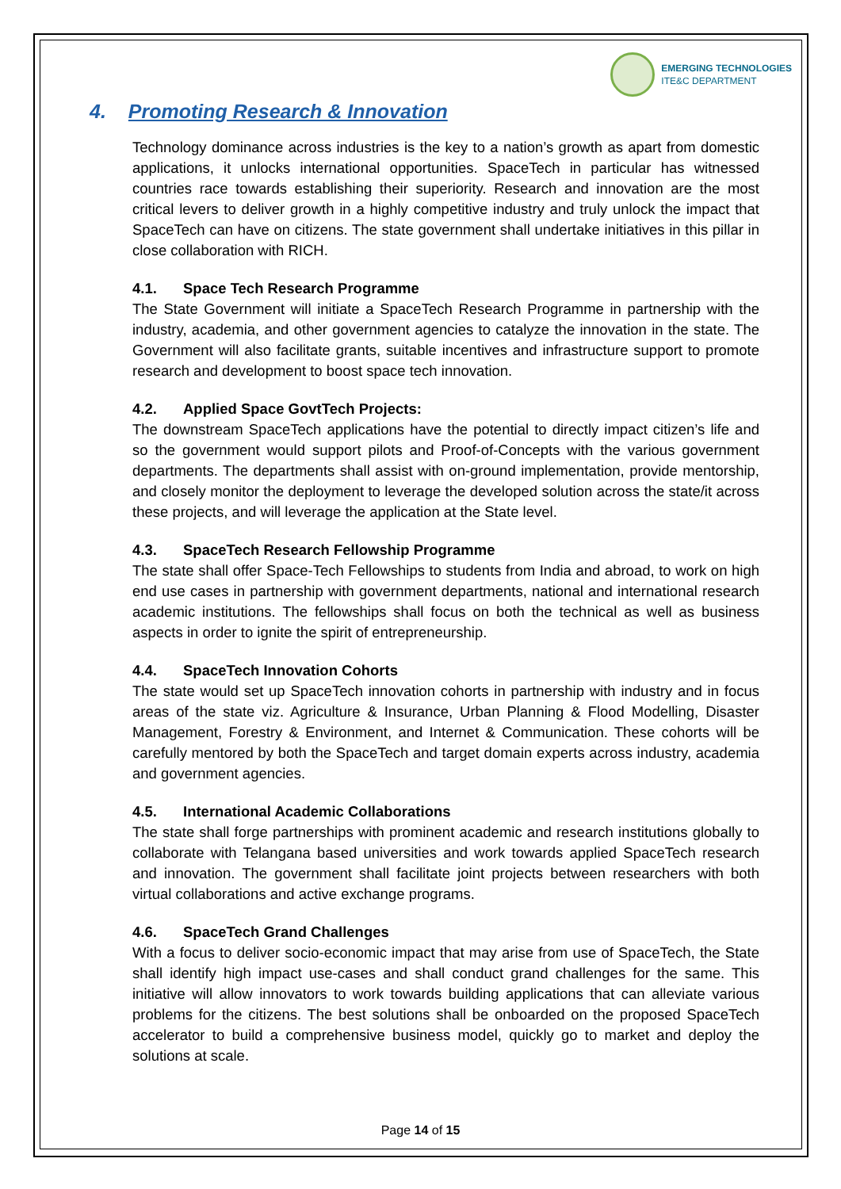EMERGING TECHNOLOGIES
ITE&C DEPARTMENT
4. Promoting Research & Innovation
Technology dominance across industries is the key to a nation’s growth as apart from domestic applications, it unlocks international opportunities. SpaceTech in particular has witnessed countries race towards establishing their superiority. Research and innovation are the most critical levers to deliver growth in a highly competitive industry and truly unlock the impact that SpaceTech can have on citizens. The state government shall undertake initiatives in this pillar in close collaboration with RICH.
4.1. Space Tech Research Programme
The State Government will initiate a SpaceTech Research Programme in partnership with the industry, academia, and other government agencies to catalyze the innovation in the state. The Government will also facilitate grants, suitable incentives and infrastructure support to promote research and development to boost space tech innovation.
4.2. Applied Space GovtTech Projects:
The downstream SpaceTech applications have the potential to directly impact citizen’s life and so the government would support pilots and Proof-of-Concepts with the various government departments. The departments shall assist with on-ground implementation, provide mentorship, and closely monitor the deployment to leverage the developed solution across the state/it across these projects, and will leverage the application at the State level.
4.3. SpaceTech Research Fellowship Programme
The state shall offer Space-Tech Fellowships to students from India and abroad, to work on high end use cases in partnership with government departments, national and international research academic institutions. The fellowships shall focus on both the technical as well as business aspects in order to ignite the spirit of entrepreneurship.
4.4. SpaceTech Innovation Cohorts
The state would set up SpaceTech innovation cohorts in partnership with industry and in focus areas of the state viz. Agriculture & Insurance, Urban Planning & Flood Modelling, Disaster Management, Forestry & Environment, and Internet & Communication. These cohorts will be carefully mentored by both the SpaceTech and target domain experts across industry, academia and government agencies.
4.5. International Academic Collaborations
The state shall forge partnerships with prominent academic and research institutions globally to collaborate with Telangana based universities and work towards applied SpaceTech research and innovation. The government shall facilitate joint projects between researchers with both virtual collaborations and active exchange programs.
4.6. SpaceTech Grand Challenges
With a focus to deliver socio-economic impact that may arise from use of SpaceTech, the State shall identify high impact use-cases and shall conduct grand challenges for the same. This initiative will allow innovators to work towards building applications that can alleviate various problems for the citizens. The best solutions shall be onboarded on the proposed SpaceTech accelerator to build a comprehensive business model, quickly go to market and deploy the solutions at scale.
Page 14 of 15